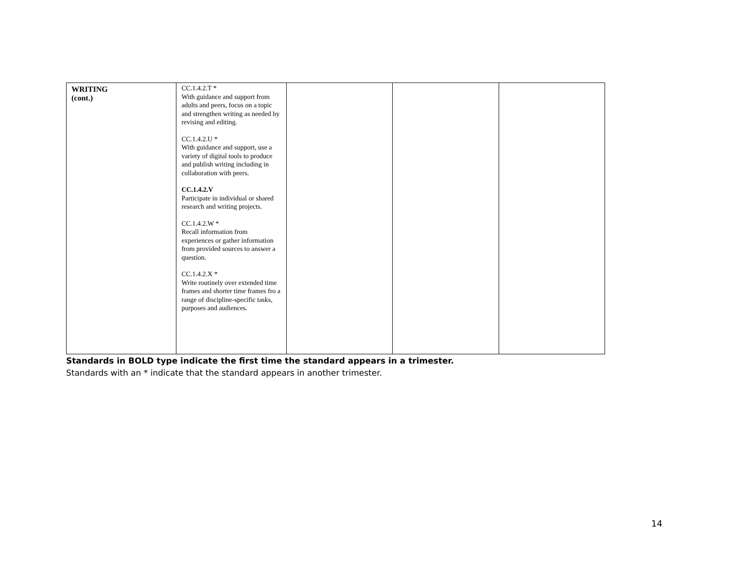| WRITING (cont.) | CC.1.4.2.T * With guidance and support from adults and peers, focus on a topic and strengthen writing as needed by revising and editing. CC.1.4.2.U * With guidance and support, use a variety of digital tools to produce and publish writing including in collaboration with peers. CC.1.4.2.V Participate in individual or shared research and writing projects. CC.1.4.2.W * Recall information from experiences or gather information from provided sources to answer a question. CC.1.4.2.X * Write routinely over extended time frames and shorter time frames fro a range of discipline-specific tasks, purposes and audiences. | | | |
Standards in BOLD type indicate the first time the standard appears in a trimester.
Standards with an * indicate that the standard appears in another trimester.
14